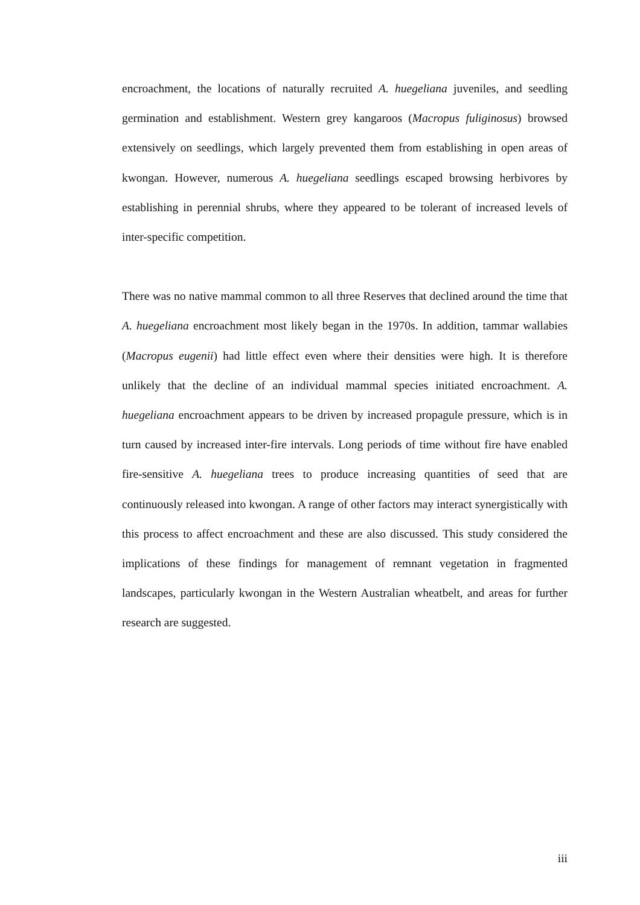encroachment, the locations of naturally recruited A. huegeliana juveniles, and seedling germination and establishment. Western grey kangaroos (Macropus fuliginosus) browsed extensively on seedlings, which largely prevented them from establishing in open areas of kwongan. However, numerous A. huegeliana seedlings escaped browsing herbivores by establishing in perennial shrubs, where they appeared to be tolerant of increased levels of inter-specific competition.
There was no native mammal common to all three Reserves that declined around the time that A. huegeliana encroachment most likely began in the 1970s. In addition, tammar wallabies (Macropus eugenii) had little effect even where their densities were high. It is therefore unlikely that the decline of an individual mammal species initiated encroachment. A. huegeliana encroachment appears to be driven by increased propagule pressure, which is in turn caused by increased inter-fire intervals. Long periods of time without fire have enabled fire-sensitive A. huegeliana trees to produce increasing quantities of seed that are continuously released into kwongan. A range of other factors may interact synergistically with this process to affect encroachment and these are also discussed. This study considered the implications of these findings for management of remnant vegetation in fragmented landscapes, particularly kwongan in the Western Australian wheatbelt, and areas for further research are suggested.
iii